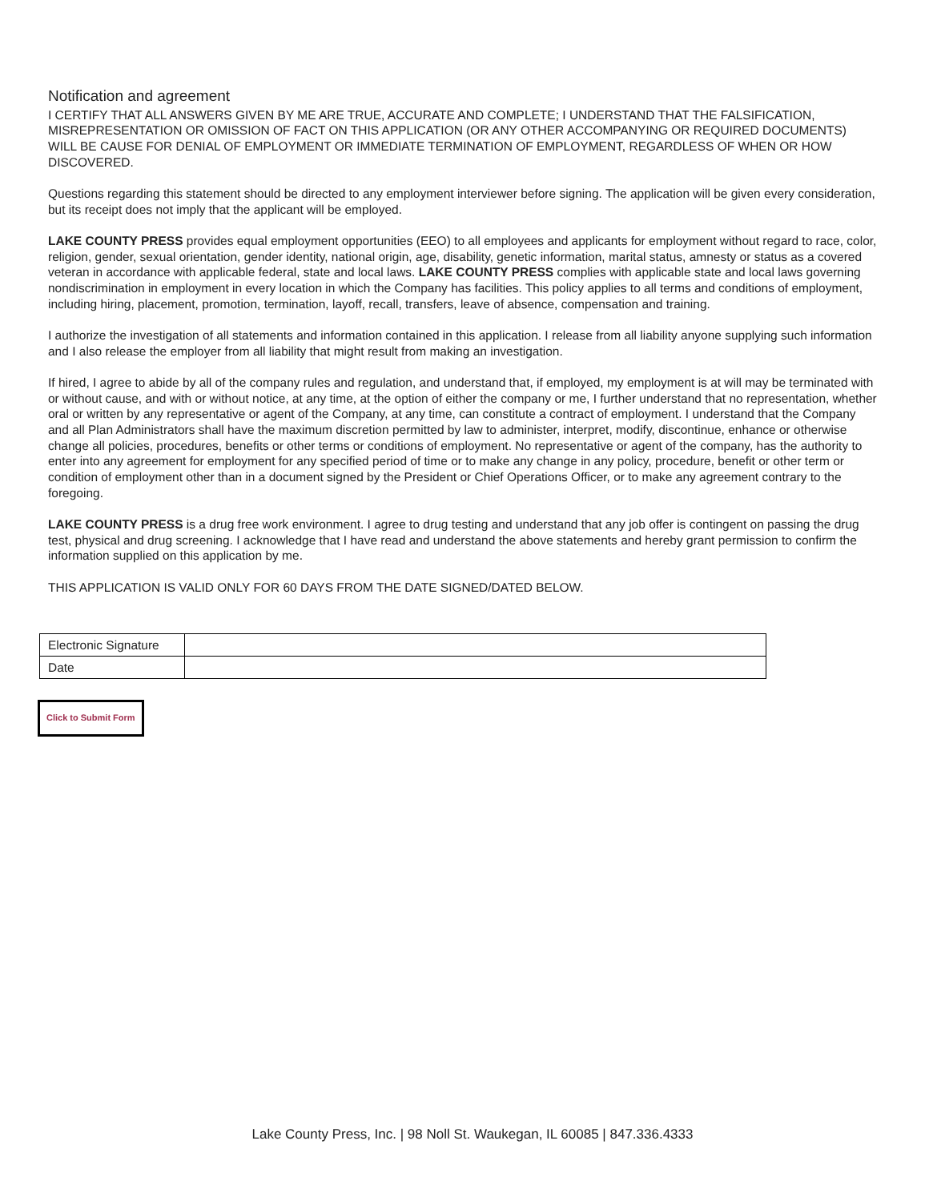Notification and agreement
I CERTIFY THAT ALL ANSWERS GIVEN BY ME ARE TRUE, ACCURATE AND COMPLETE; I UNDERSTAND THAT THE FALSIFICATION, MISREPRESENTATION OR OMISSION OF FACT ON THIS APPLICATION (OR ANY OTHER ACCOMPANYING OR REQUIRED DOCUMENTS) WILL BE CAUSE FOR DENIAL OF EMPLOYMENT OR IMMEDIATE TERMINATION OF EMPLOYMENT, REGARDLESS OF WHEN OR HOW DISCOVERED.
Questions regarding this statement should be directed to any employment interviewer before signing. The application will be given every consideration, but its receipt does not imply that the applicant will be employed.
LAKE COUNTY PRESS provides equal employment opportunities (EEO) to all employees and applicants for employment without regard to race, color, religion, gender, sexual orientation, gender identity, national origin, age, disability, genetic information, marital status, amnesty or status as a covered veteran in accordance with applicable federal, state and local laws. LAKE COUNTY PRESS complies with applicable state and local laws governing nondiscrimination in employment in every location in which the Company has facilities. This policy applies to all terms and conditions of employment, including hiring, placement, promotion, termination, layoff, recall, transfers, leave of absence, compensation and training.
I authorize the investigation of all statements and information contained in this application. I release from all liability anyone supplying such information and I also release the employer from all liability that might result from making an investigation.
If hired, I agree to abide by all of the company rules and regulation, and understand that, if employed, my employment is at will may be terminated with or without cause, and with or without notice, at any time, at the option of either the company or me, I further understand that no representation, whether oral or written by any representative or agent of the Company, at any time, can constitute a contract of employment. I understand that the Company and all Plan Administrators shall have the maximum discretion permitted by law to administer, interpret, modify, discontinue, enhance or otherwise change all policies, procedures, benefits or other terms or conditions of employment. No representative or agent of the company, has the authority to enter into any agreement for employment for any specified period of time or to make any change in any policy, procedure, benefit or other term or condition of employment other than in a document signed by the President or Chief Operations Officer, or to make any agreement contrary to the foregoing.
LAKE COUNTY PRESS is a drug free work environment. I agree to drug testing and understand that any job offer is contingent on passing the drug test, physical and drug screening. I acknowledge that I have read and understand the above statements and hereby grant permission to confirm the information supplied on this application by me.
THIS APPLICATION IS VALID ONLY FOR 60 DAYS FROM THE DATE SIGNED/DATED BELOW.
| Electronic Signature | |
| Date | |
Click to Submit Form
Lake County Press, Inc. | 98 Noll St. Waukegan, IL 60085 | 847.336.4333